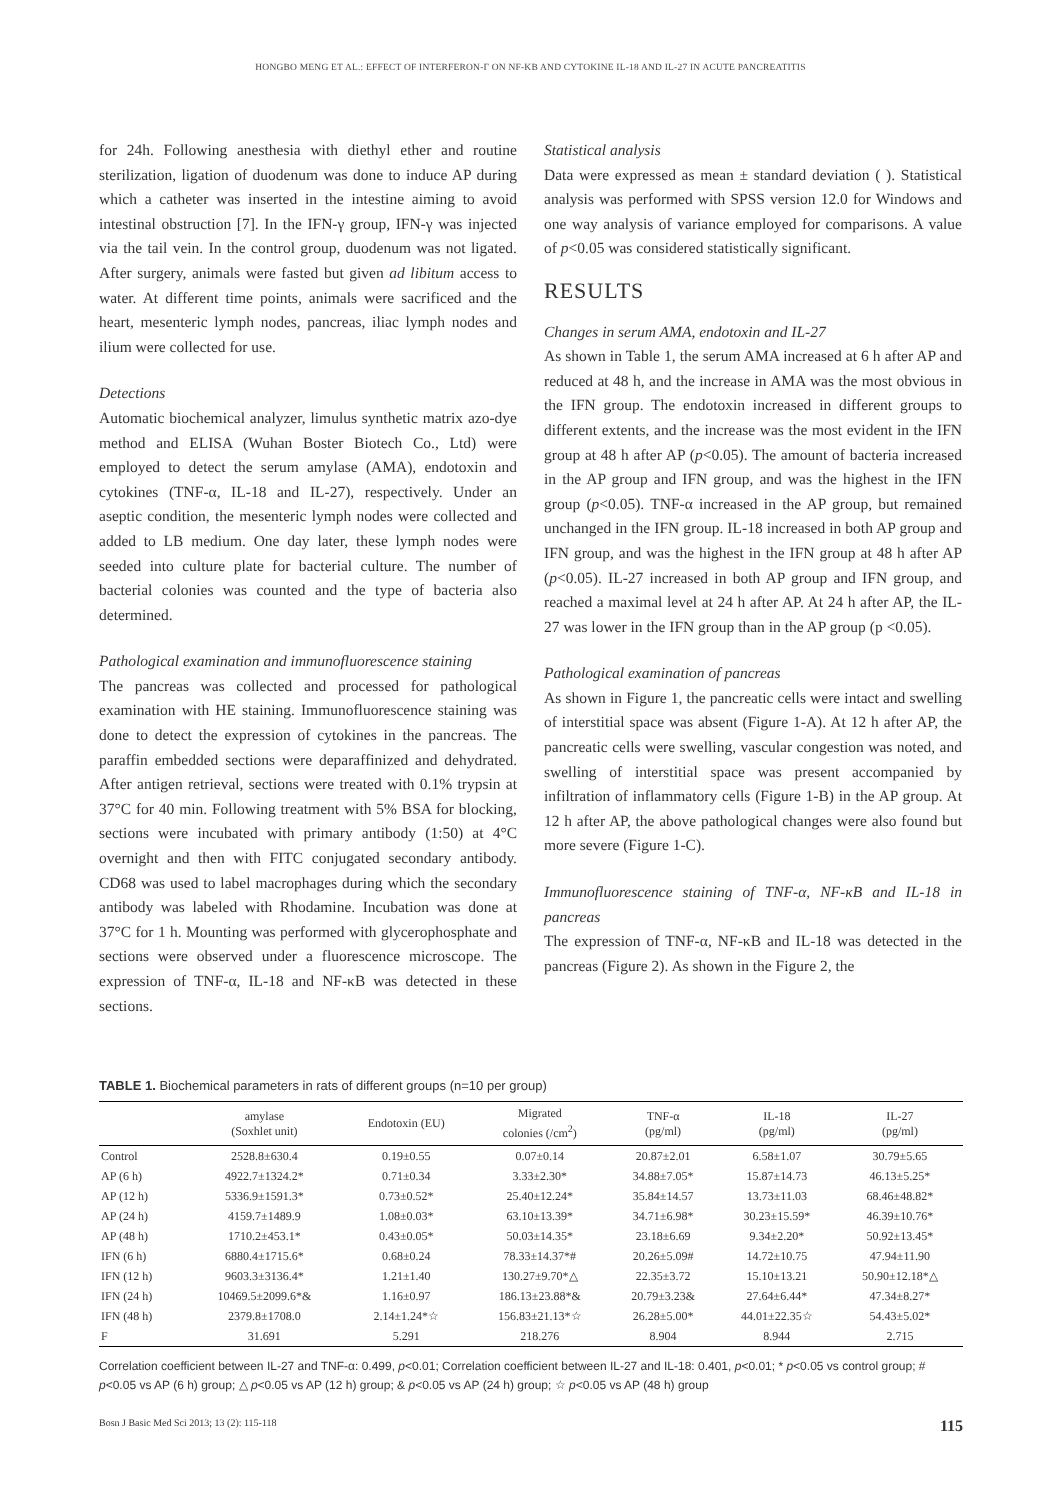HONGBO MENG ET AL.: EFFECT OF INTERFERON-Γ ON NF-KB AND CYTOKINE IL-18 AND IL-27 IN ACUTE PANCREATITIS
for 24h. Following anesthesia with diethyl ether and routine sterilization, ligation of duodenum was done to induce AP during which a catheter was inserted in the intestine aiming to avoid intestinal obstruction [7]. In the IFN-γ group, IFN-γ was injected via the tail vein. In the control group, duodenum was not ligated. After surgery, animals were fasted but given ad libitum access to water. At different time points, animals were sacrificed and the heart, mesenteric lymph nodes, pancreas, iliac lymph nodes and ilium were collected for use.
Detections
Automatic biochemical analyzer, limulus synthetic matrix azo-dye method and ELISA (Wuhan Boster Biotech Co., Ltd) were employed to detect the serum amylase (AMA), endotoxin and cytokines (TNF-α, IL-18 and IL-27), respectively. Under an aseptic condition, the mesenteric lymph nodes were collected and added to LB medium. One day later, these lymph nodes were seeded into culture plate for bacterial culture. The number of bacterial colonies was counted and the type of bacteria also determined.
Pathological examination and immunofluorescence staining
The pancreas was collected and processed for pathological examination with HE staining. Immunofluorescence staining was done to detect the expression of cytokines in the pancreas. The paraffin embedded sections were deparaffinized and dehydrated. After antigen retrieval, sections were treated with 0.1% trypsin at 37°C for 40 min. Following treatment with 5% BSA for blocking, sections were incubated with primary antibody (1:50) at 4°C overnight and then with FITC conjugated secondary antibody. CD68 was used to label macrophages during which the secondary antibody was labeled with Rhodamine. Incubation was done at 37°C for 1 h. Mounting was performed with glycerophosphate and sections were observed under a fluorescence microscope. The expression of TNF-α, IL-18 and NF-κB was detected in these sections.
Statistical analysis
Data were expressed as mean ± standard deviation ( ). Statistical analysis was performed with SPSS version 12.0 for Windows and one way analysis of variance employed for comparisons. A value of p<0.05 was considered statistically significant.
RESULTS
Changes in serum AMA, endotoxin and IL-27
As shown in Table 1, the serum AMA increased at 6 h after AP and reduced at 48 h, and the increase in AMA was the most obvious in the IFN group. The endotoxin increased in different groups to different extents, and the increase was the most evident in the IFN group at 48 h after AP (p<0.05). The amount of bacteria increased in the AP group and IFN group, and was the highest in the IFN group (p<0.05). TNF-α increased in the AP group, but remained unchanged in the IFN group. IL-18 increased in both AP group and IFN group, and was the highest in the IFN group at 48 h after AP (p<0.05). IL-27 increased in both AP group and IFN group, and reached a maximal level at 24 h after AP. At 24 h after AP, the IL-27 was lower in the IFN group than in the AP group (p <0.05).
Pathological examination of pancreas
As shown in Figure 1, the pancreatic cells were intact and swelling of interstitial space was absent (Figure 1-A). At 12 h after AP, the pancreatic cells were swelling, vascular congestion was noted, and swelling of interstitial space was present accompanied by infiltration of inflammatory cells (Figure 1-B) in the AP group. At 12 h after AP, the above pathological changes were also found but more severe (Figure 1-C).
Immunofluorescence staining of TNF-α, NF-κB and IL-18 in pancreas
The expression of TNF-α, NF-κB and IL-18 was detected in the pancreas (Figure 2). As shown in the Figure 2, the
TABLE 1. Biochemical parameters in rats of different groups (n=10 per group)
| | amylase (Soxhlet unit) | Endotoxin (EU) | Migrated colonies (/cm<sup>2</sup>) | TNF-α (pg/ml) | IL-18 (pg/ml) | IL-27 (pg/ml) |
| --- | --- | --- | --- | --- | --- | --- |
| Control | 2528.8±630.4 | 0.19±0.55 | 0.07±0.14 | 20.87±2.01 | 6.58±1.07 | 30.79±5.65 |
| AP (6 h) | 4922.7±1324.2* | 0.71±0.34 | 3.33±2.30* | 34.88±7.05* | 15.87±14.73 | 46.13±5.25* |
| AP (12 h) | 5336.9±1591.3* | 0.73±0.52* | 25.40±12.24* | 35.84±14.57 | 13.73±11.03 | 68.46±48.82* |
| AP (24 h) | 4159.7±1489.9 | 1.08±0.03* | 63.10±13.39* | 34.71±6.98* | 30.23±15.59* | 46.39±10.76* |
| AP (48 h) | 1710.2±453.1* | 0.43±0.05* | 50.03±14.35* | 23.18±6.69 | 9.34±2.20* | 50.92±13.45* |
| IFN (6 h) | 6880.4±1715.6* | 0.68±0.24 | 78.33±14.37*# | 20.26±5.09# | 14.72±10.75 | 47.94±11.90 |
| IFN (12 h) | 9603.3±3136.4* | 1.21±1.40 | 130.27±9.70*△ | 22.35±3.72 | 15.10±13.21 | 50.90±12.18*△ |
| IFN (24 h) | 10469.5±2099.6*& | 1.16±0.97 | 186.13±23.88*& | 20.79±3.23& | 27.64±6.44* | 47.34±8.27* |
| IFN (48 h) | 2379.8±1708.0 | 2.14±1.24*☆ | 156.83±21.13*☆ | 26.28±5.00* | 44.01±22.35☆ | 54.43±5.02* |
| F | 31.691 | 5.291 | 218.276 | 8.904 | 8.944 | 2.715 |
Correlation coefficient between IL-27 and TNF-α: 0.499, p<0.01; Correlation coefficient between IL-27 and IL-18: 0.401, p<0.01; * p<0.05 vs control group; # p<0.05 vs AP (6 h) group; △ p<0.05 vs AP (12 h) group; & p<0.05 vs AP (24 h) group; ☆ p<0.05 vs AP (48 h) group
Bosn J Basic Med Sci 2013; 13 (2): 115-118 115